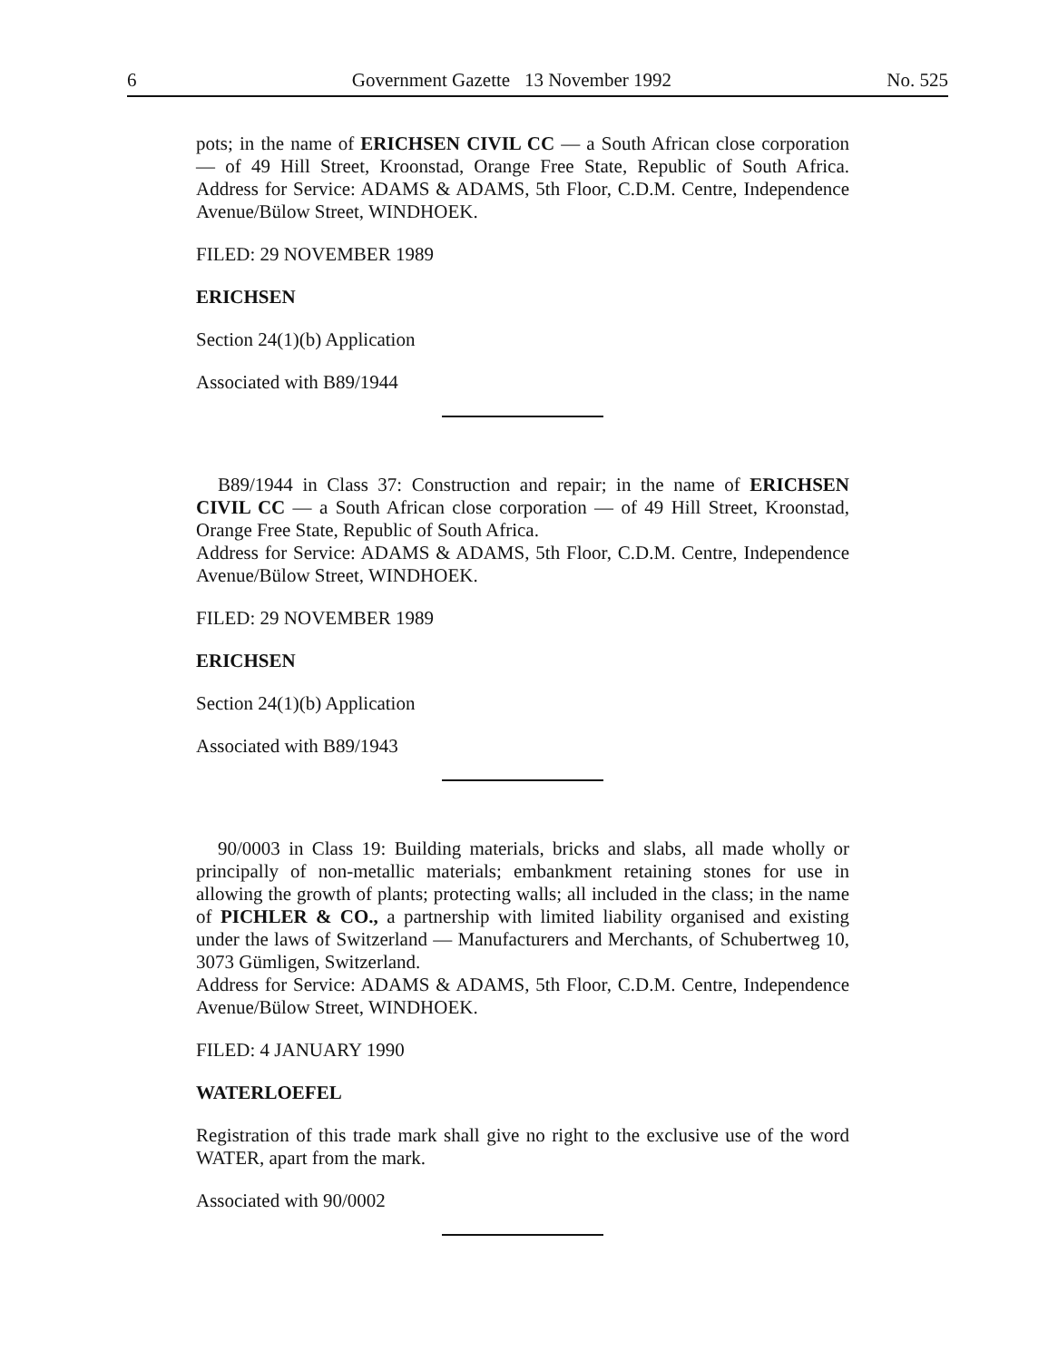6 Government Gazette 13 November 1992 No. 525
pots; in the name of ERICHSEN CIVIL CC — a South African close corporation — of 49 Hill Street, Kroonstad, Orange Free State, Republic of South Africa. Address for Service: ADAMS & ADAMS, 5th Floor, C.D.M. Centre, Independence Avenue/Bülow Street, WINDHOEK.
FILED: 29 NOVEMBER 1989
ERICHSEN
Section 24(1)(b) Application
Associated with B89/1944
B89/1944 in Class 37: Construction and repair; in the name of ERICHSEN CIVIL CC — a South African close corporation — of 49 Hill Street, Kroonstad, Orange Free State, Republic of South Africa.
Address for Service: ADAMS & ADAMS, 5th Floor, C.D.M. Centre, Independence Avenue/Bülow Street, WINDHOEK.
FILED: 29 NOVEMBER 1989
ERICHSEN
Section 24(1)(b) Application
Associated with B89/1943
90/0003 in Class 19: Building materials, bricks and slabs, all made wholly or principally of non-metallic materials; embankment retaining stones for use in allowing the growth of plants; protecting walls; all included in the class; in the name of PICHLER & CO., a partnership with limited liability organised and existing under the laws of Switzerland — Manufacturers and Merchants, of Schubertweg 10, 3073 Gümligen, Switzerland.
Address for Service: ADAMS & ADAMS, 5th Floor, C.D.M. Centre, Independence Avenue/Bülow Street, WINDHOEK.
FILED: 4 JANUARY 1990
WATERLOEFEL
Registration of this trade mark shall give no right to the exclusive use of the word WATER, apart from the mark.
Associated with 90/0002